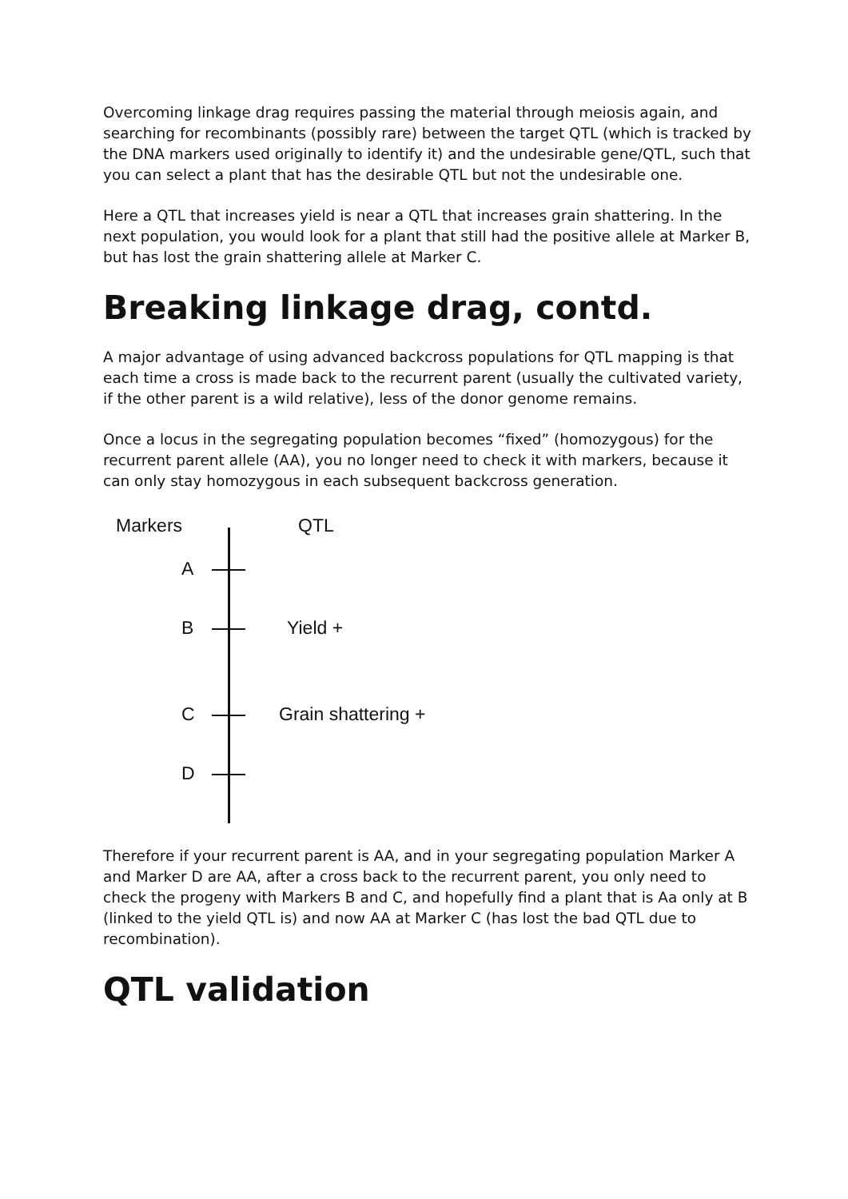Overcoming linkage drag requires passing the material through meiosis again, and searching for recombinants (possibly rare) between the target QTL (which is tracked by the DNA markers used originally to identify it) and the undesirable gene/QTL, such that you can select a plant that has the desirable QTL but not the undesirable one.
Here a QTL that increases yield is near a QTL that increases grain shattering. In the next population, you would look for a plant that still had the positive allele at Marker B, but has lost the grain shattering allele at Marker C.
Breaking linkage drag, contd.
A major advantage of using advanced backcross populations for QTL mapping is that each time a cross is made back to the recurrent parent (usually the cultivated variety, if the other parent is a wild relative), less of the donor genome remains.
Once a locus in the segregating population becomes “fixed” (homozygous) for the recurrent parent allele (AA), you no longer need to check it with markers, because it can only stay homozygous in each subsequent backcross generation.
Markers QTL
A
B Yield +
C Grain shattering +
D
Therefore if your recurrent parent is AA, and in your segregating population Marker A and Marker D are AA, after a cross back to the recurrent parent, you only need to check the progeny with Markers B and C, and hopefully find a plant that is Aa only at B (linked to the yield QTL is) and now AA at Marker C (has lost the bad QTL due to recombination).
QTL validation